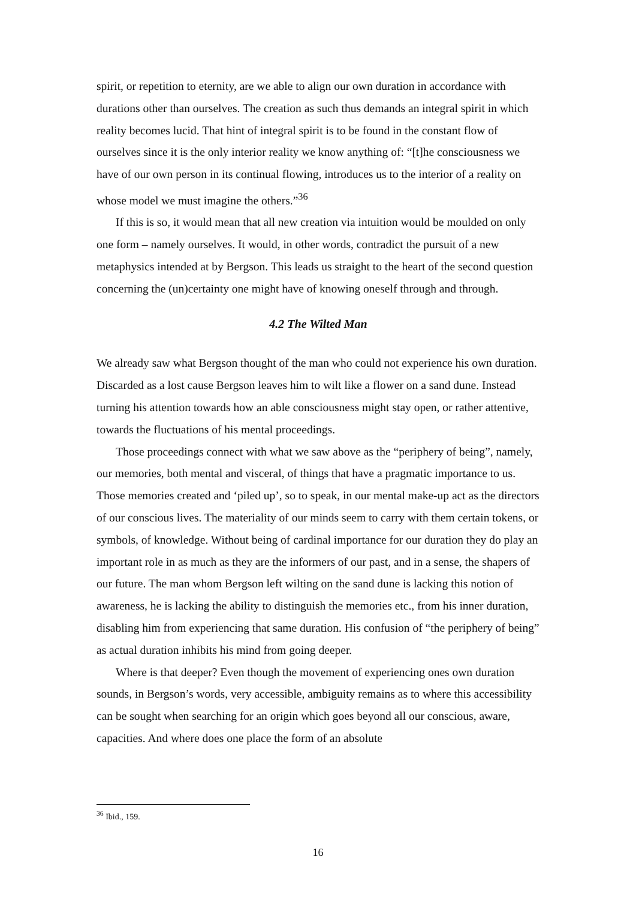spirit, or repetition to eternity, are we able to align our own duration in accordance with durations other than ourselves. The creation as such thus demands an integral spirit in which reality becomes lucid. That hint of integral spirit is to be found in the constant flow of ourselves since it is the only interior reality we know anything of: “[t]he consciousness we have of our own person in its continual flowing, introduces us to the interior of a reality on whose model we must imagine the others.”<sup>36</sup>
If this is so, it would mean that all new creation via intuition would be moulded on only one form – namely ourselves. It would, in other words, contradict the pursuit of a new metaphysics intended at by Bergson. This leads us straight to the heart of the second question concerning the (un)certainty one might have of knowing oneself through and through.
4.2 The Wilted Man
We already saw what Bergson thought of the man who could not experience his own duration. Discarded as a lost cause Bergson leaves him to wilt like a flower on a sand dune. Instead turning his attention towards how an able consciousness might stay open, or rather attentive, towards the fluctuations of his mental proceedings.
Those proceedings connect with what we saw above as the “periphery of being”, namely, our memories, both mental and visceral, of things that have a pragmatic importance to us. Those memories created and ‘piled up’, so to speak, in our mental make-up act as the directors of our conscious lives. The materiality of our minds seem to carry with them certain tokens, or symbols, of knowledge. Without being of cardinal importance for our duration they do play an important role in as much as they are the informers of our past, and in a sense, the shapers of our future. The man whom Bergson left wilting on the sand dune is lacking this notion of awareness, he is lacking the ability to distinguish the memories etc., from his inner duration, disabling him from experiencing that same duration. His confusion of “the periphery of being” as actual duration inhibits his mind from going deeper.
Where is that deeper? Even though the movement of experiencing ones own duration sounds, in Bergson’s words, very accessible, ambiguity remains as to where this accessibility can be sought when searching for an origin which goes beyond all our conscious, aware, capacities. And where does one place the form of an absolute
<sup>36</sup> Ibid., 159.
16